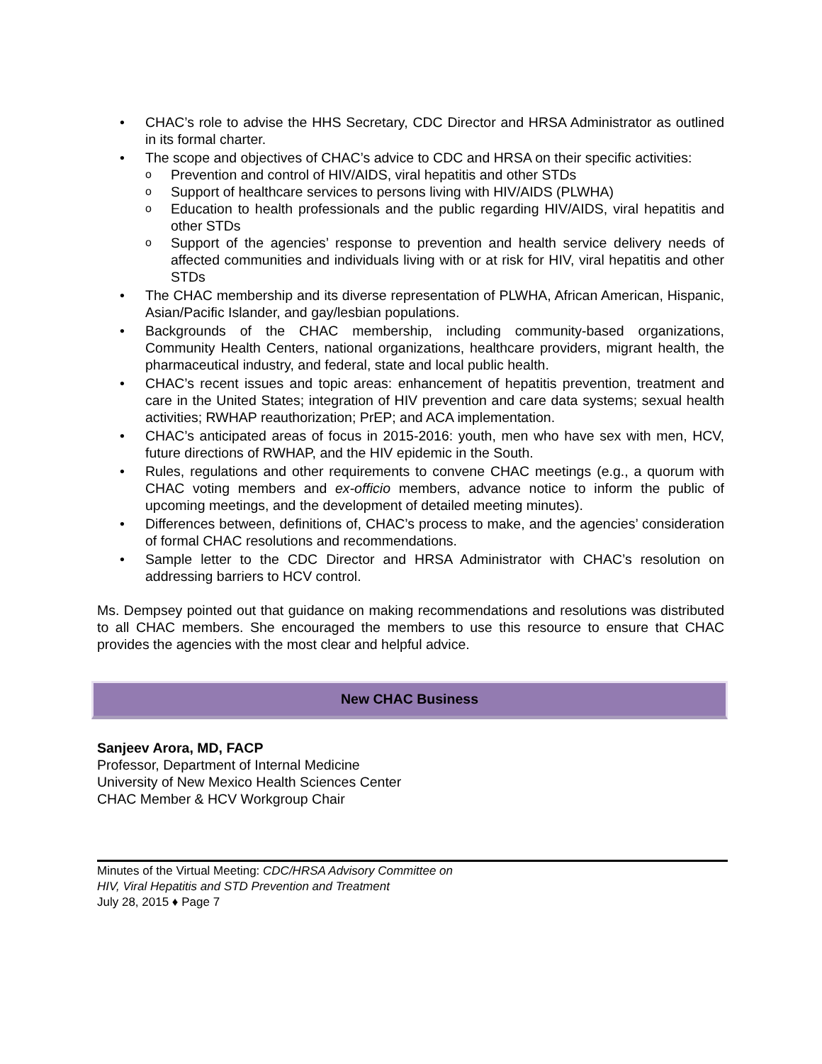• CHAC’s role to advise the HHS Secretary, CDC Director and HRSA Administrator as outlined in its formal charter.
• The scope and objectives of CHAC’s advice to CDC and HRSA on their specific activities:
o Prevention and control of HIV/AIDS, viral hepatitis and other STDs
o Support of healthcare services to persons living with HIV/AIDS (PLWHA)
o Education to health professionals and the public regarding HIV/AIDS, viral hepatitis and other STDs
o Support of the agencies’ response to prevention and health service delivery needs of affected communities and individuals living with or at risk for HIV, viral hepatitis and other STDs
• The CHAC membership and its diverse representation of PLWHA, African American, Hispanic, Asian/Pacific Islander, and gay/lesbian populations.
• Backgrounds of the CHAC membership, including community-based organizations, Community Health Centers, national organizations, healthcare providers, migrant health, the pharmaceutical industry, and federal, state and local public health.
• CHAC’s recent issues and topic areas: enhancement of hepatitis prevention, treatment and care in the United States; integration of HIV prevention and care data systems; sexual health activities; RWHAP reauthorization; PrEP; and ACA implementation.
• CHAC’s anticipated areas of focus in 2015-2016: youth, men who have sex with men, HCV, future directions of RWHAP, and the HIV epidemic in the South.
• Rules, regulations and other requirements to convene CHAC meetings (e.g., a quorum with CHAC voting members and ex-officio members, advance notice to inform the public of upcoming meetings, and the development of detailed meeting minutes).
• Differences between, definitions of, CHAC’s process to make, and the agencies’ consideration of formal CHAC resolutions and recommendations.
• Sample letter to the CDC Director and HRSA Administrator with CHAC’s resolution on addressing barriers to HCV control.
Ms. Dempsey pointed out that guidance on making recommendations and resolutions was distributed to all CHAC members. She encouraged the members to use this resource to ensure that CHAC provides the agencies with the most clear and helpful advice.
New CHAC Business
Sanjeev Arora, MD, FACP
Professor, Department of Internal Medicine
University of New Mexico Health Sciences Center
CHAC Member & HCV Workgroup Chair
Minutes of the Virtual Meeting: CDC/HRSA Advisory Committee on
HIV, Viral Hepatitis and STD Prevention and Treatment
July 28, 2015 ♦ Page 7